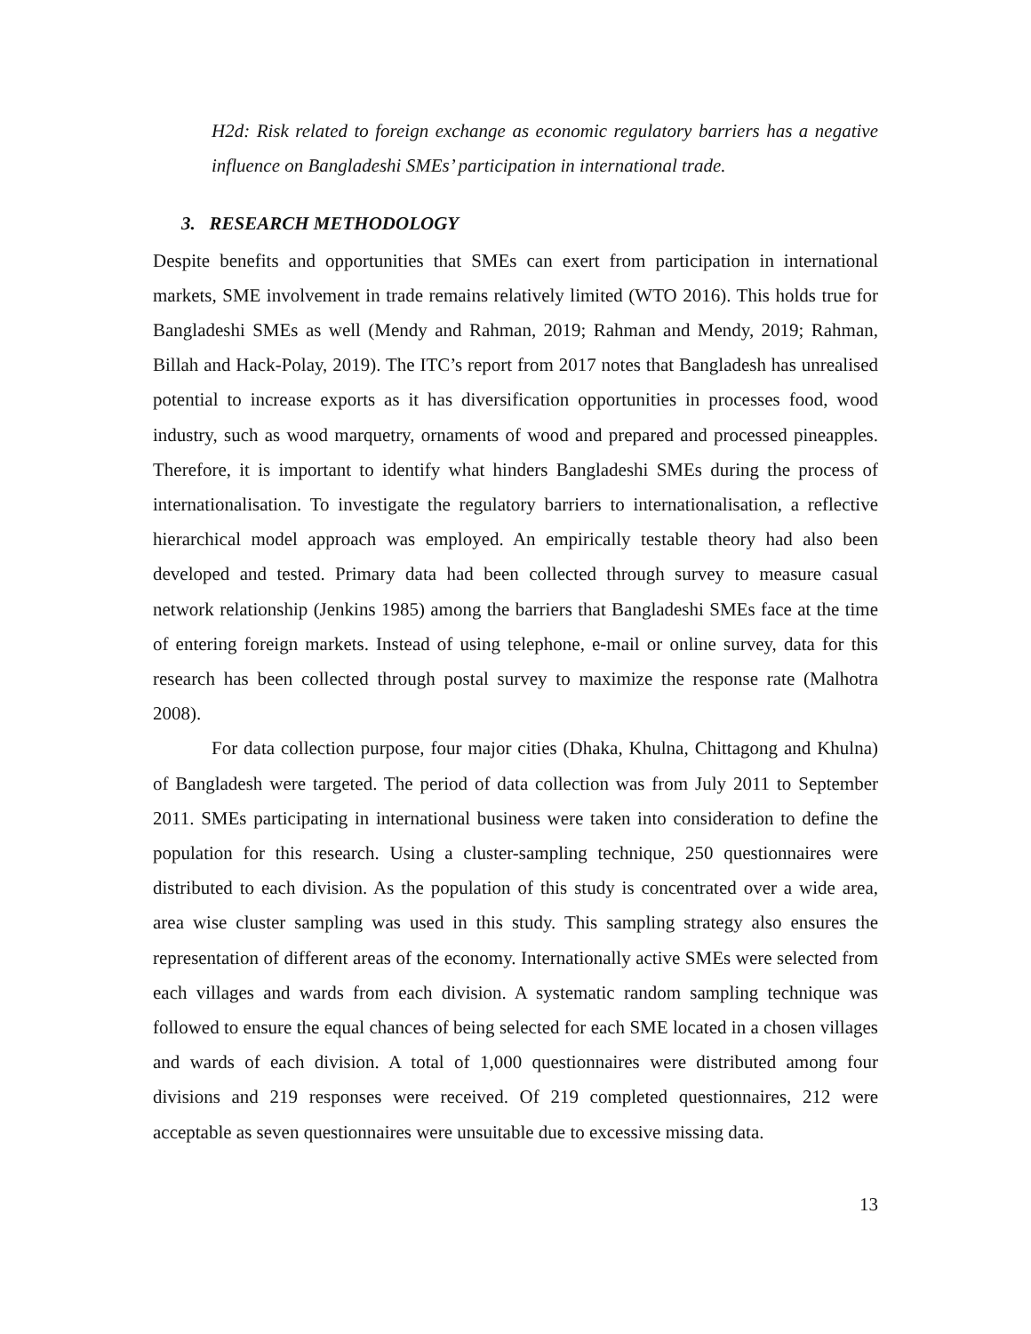H2d: Risk related to foreign exchange as economic regulatory barriers has a negative influence on Bangladeshi SMEs’ participation in international trade.
3. RESEARCH METHODOLOGY
Despite benefits and opportunities that SMEs can exert from participation in international markets, SME involvement in trade remains relatively limited (WTO 2016). This holds true for Bangladeshi SMEs as well (Mendy and Rahman, 2019; Rahman and Mendy, 2019; Rahman, Billah and Hack-Polay, 2019). The ITC’s report from 2017 notes that Bangladesh has unrealised potential to increase exports as it has diversification opportunities in processes food, wood industry, such as wood marquetry, ornaments of wood and prepared and processed pineapples. Therefore, it is important to identify what hinders Bangladeshi SMEs during the process of internationalisation. To investigate the regulatory barriers to internationalisation, a reflective hierarchical model approach was employed. An empirically testable theory had also been developed and tested. Primary data had been collected through survey to measure casual network relationship (Jenkins 1985) among the barriers that Bangladeshi SMEs face at the time of entering foreign markets. Instead of using telephone, e-mail or online survey, data for this research has been collected through postal survey to maximize the response rate (Malhotra 2008).
For data collection purpose, four major cities (Dhaka, Khulna, Chittagong and Khulna) of Bangladesh were targeted. The period of data collection was from July 2011 to September 2011. SMEs participating in international business were taken into consideration to define the population for this research. Using a cluster-sampling technique, 250 questionnaires were distributed to each division. As the population of this study is concentrated over a wide area, area wise cluster sampling was used in this study. This sampling strategy also ensures the representation of different areas of the economy. Internationally active SMEs were selected from each villages and wards from each division. A systematic random sampling technique was followed to ensure the equal chances of being selected for each SME located in a chosen villages and wards of each division. A total of 1,000 questionnaires were distributed among four divisions and 219 responses were received. Of 219 completed questionnaires, 212 were acceptable as seven questionnaires were unsuitable due to excessive missing data.
13